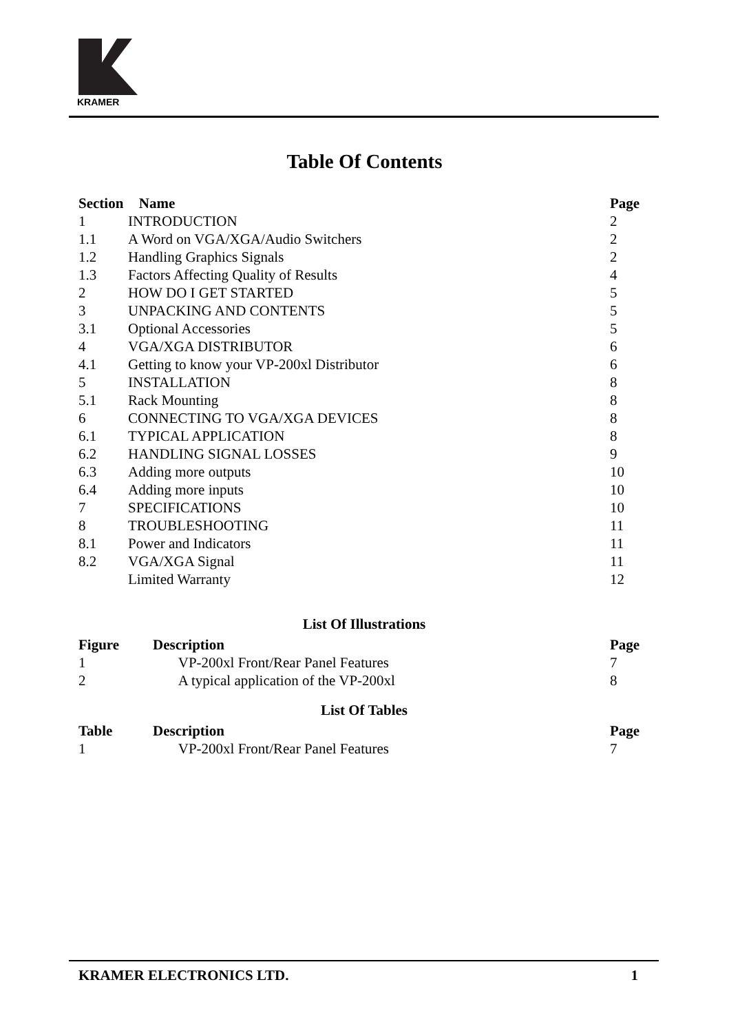KRAMER
Table Of Contents
| Section | Name | Page |
| --- | --- | --- |
| 1 | INTRODUCTION | 2 |
| 1.1 | A Word on VGA/XGA/Audio Switchers | 2 |
| 1.2 | Handling Graphics Signals | 2 |
| 1.3 | Factors Affecting Quality of Results | 4 |
| 2 | HOW DO I GET STARTED | 5 |
| 3 | UNPACKING AND CONTENTS | 5 |
| 3.1 | Optional Accessories | 5 |
| 4 | VGA/XGA DISTRIBUTOR | 6 |
| 4.1 | Getting to know your VP-200xl Distributor | 6 |
| 5 | INSTALLATION | 8 |
| 5.1 | Rack Mounting | 8 |
| 6 | CONNECTING TO VGA/XGA DEVICES | 8 |
| 6.1 | TYPICAL APPLICATION | 8 |
| 6.2 | HANDLING SIGNAL LOSSES | 9 |
| 6.3 | Adding more outputs | 10 |
| 6.4 | Adding more inputs | 10 |
| 7 | SPECIFICATIONS | 10 |
| 8 | TROUBLESHOOTING | 11 |
| 8.1 | Power and Indicators | 11 |
| 8.2 | VGA/XGA Signal | 11 |
| | Limited Warranty | 12 |
List Of Illustrations
| Figure | Description | Page |
| --- | --- | --- |
| 1 | VP-200xl Front/Rear Panel Features | 7 |
| 2 | A typical application of the VP-200xl | 8 |
List Of Tables
| Table | Description | Page |
| --- | --- | --- |
| 1 | VP-200xl Front/Rear Panel Features | 7 |
KRAMER ELECTRONICS LTD. 1